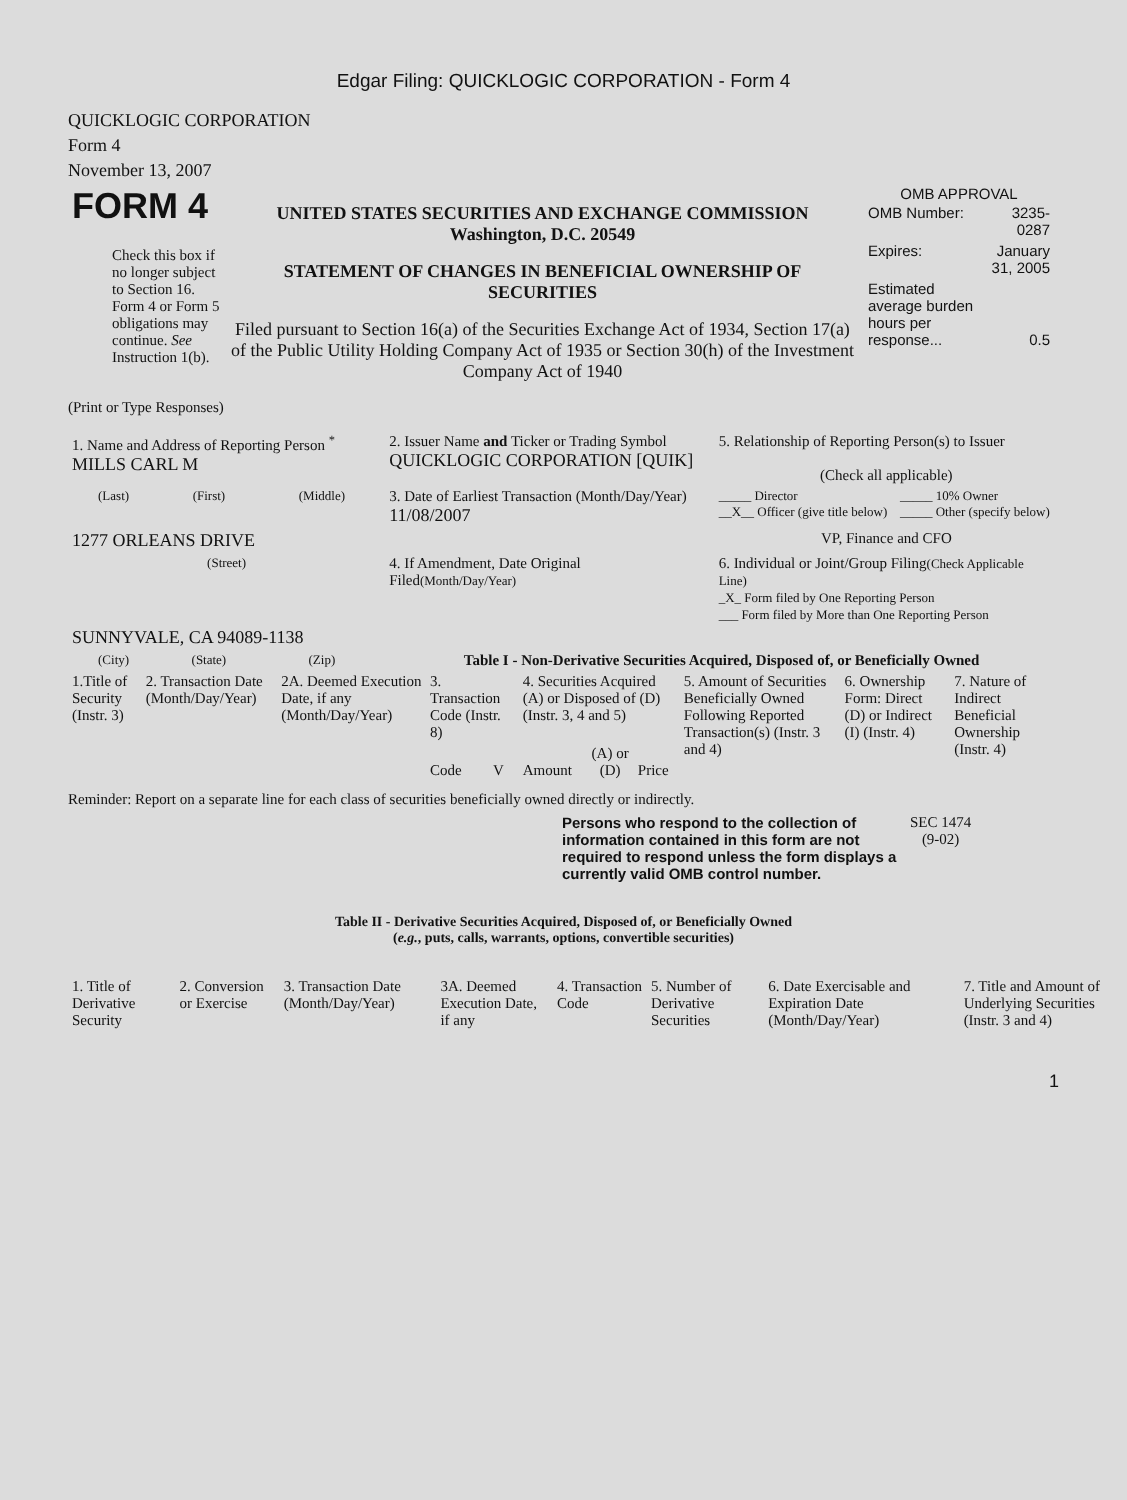Edgar Filing: QUICKLOGIC CORPORATION - Form 4
QUICKLOGIC CORPORATION
Form 4
November 13, 2007
| FORM 4 Check this box if no longer subject to Section 16. Form 4 or Form 5 obligations may continue. See Instruction 1(b). | UNITED STATES SECURITIES AND EXCHANGE COMMISSION Washington, D.C. 20549 STATEMENT OF CHANGES IN BENEFICIAL OWNERSHIP OF SECURITIES Filed pursuant to Section 16(a) of the Securities Exchange Act of 1934, Section 17(a) of the Public Utility Holding Company Act of 1935 or Section 30(h) of the Investment Company Act of 1940 | OMB APPROVAL / OMB Number: / 3235-0287 / / Expires: / January 31, 2005 / / Estimated average burden hours per response... / 0.5 / |
(Print or Type Responses)
| 1. Name and Address of Reporting Person <sup>*</sup> MILLS CARL M | | | 2. Issuer Name and Ticker or Trading Symbol QUICKLOGIC CORPORATION [QUIK] | 5. Relationship of Reporting Person(s) to Issuer (Check all applicable) | |
| (Last) | (First) | (Middle) | 3. Date of Earliest Transaction (Month/Day/Year) 11/08/2007 | _____ Director __X__ Officer (give title below) | _____ 10% Owner _____ Other (specify below) |
| 1277 ORLEANS DRIVE | | | | VP, Finance and CFO | |
| (Street) | | | 4. If Amendment, Date Original Filed (Month/Day/Year) | 6. Individual or Joint/Group Filing (Check Applicable Line) _X_ Form filed by One Reporting Person ___ Form filed by More than One Reporting Person | |
| SUNNYVALE, CA 94089-1138 | | | | | |
| (City) | (State) | (Zip) | Table I - Non-Derivative Securities Acquired, Disposed of, or Beneficially Owned | | |
| 1.Title of Security (Instr. 3) | 2. Transaction Date (Month/Day/Year) | 2A. Deemed Execution Date, if any (Month/Day/Year) | 3. Transaction Code (Instr. 8) | | 4. Securities Acquired (A) or Disposed of (D) (Instr. 3, 4 and 5) | | | 5. Amount of Securities Beneficially Owned Following Reported Transaction(s) (Instr. 3 and 4) | 6. Ownership Form: Direct (D) or Indirect (I) (Instr. 4) | 7. Nature of Indirect Beneficial Ownership (Instr. 4) |
| --- | --- | --- | --- | --- | --- | --- | --- | --- | --- | --- |
| | | | Code | V | Amount | (A) or (D) | Price | | | |
Reminder: Report on a separate line for each class of securities beneficially owned directly or indirectly.
| Persons who respond to the collection of information contained in this form are not required to respond unless the form displays a currently valid OMB control number. | SEC 1474 (9-02) |
Table II - Derivative Securities Acquired, Disposed of, or Beneficially Owned
(e.g., puts, calls, warrants, options, convertible securities)
| 1. Title of Derivative Security | 2. Conversion or Exercise | 3. Transaction Date (Month/Day/Year) | 3A. Deemed Execution Date, if any | 4. Transaction Code | 5. Number of Derivative Securities | 6. Date Exercisable and Expiration Date (Month/Day/Year) | 7. Title and Amount of Underlying Securities (Instr. 3 and 4) |
| --- | --- | --- | --- | --- | --- | --- | --- |
1